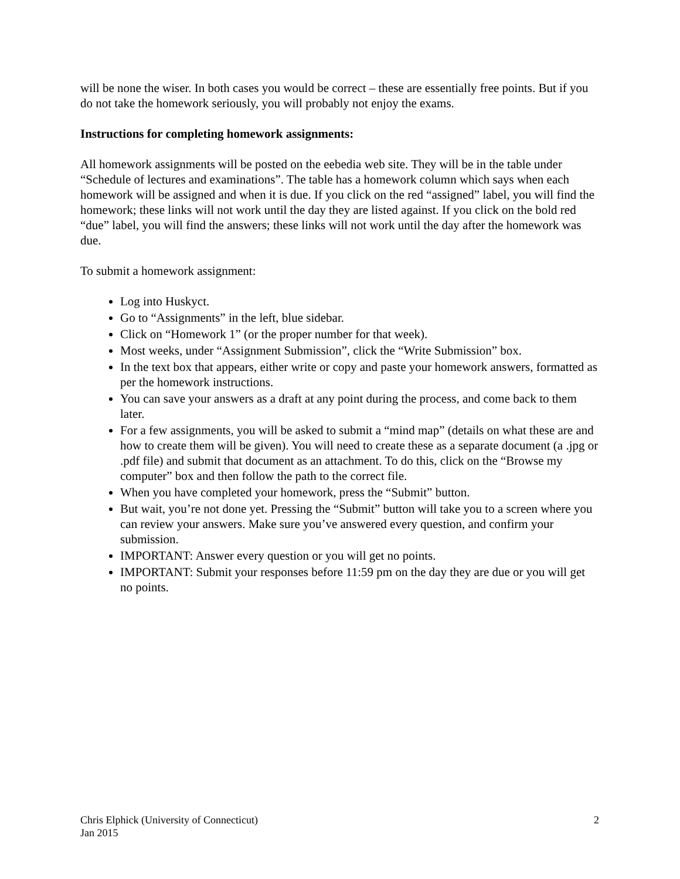will be none the wiser. In both cases you would be correct – these are essentially free points. But if you do not take the homework seriously, you will probably not enjoy the exams.
Instructions for completing homework assignments:
All homework assignments will be posted on the eebedia web site. They will be in the table under “Schedule of lectures and examinations”. The table has a homework column which says when each homework will be assigned and when it is due. If you click on the red “assigned” label, you will find the homework; these links will not work until the day they are listed against. If you click on the bold red “due” label, you will find the answers; these links will not work until the day after the homework was due.
To submit a homework assignment:
Log into Huskyct.
Go to “Assignments” in the left, blue sidebar.
Click on “Homework 1” (or the proper number for that week).
Most weeks, under “Assignment Submission”, click the “Write Submission” box.
In the text box that appears, either write or copy and paste your homework answers, formatted as per the homework instructions.
You can save your answers as a draft at any point during the process, and come back to them later.
For a few assignments, you will be asked to submit a “mind map” (details on what these are and how to create them will be given). You will need to create these as a separate document (a .jpg or .pdf file) and submit that document as an attachment. To do this, click on the “Browse my computer” box and then follow the path to the correct file.
When you have completed your homework, press the “Submit” button.
But wait, you’re not done yet. Pressing the “Submit” button will take you to a screen where you can review your answers. Make sure you’ve answered every question, and confirm your submission.
IMPORTANT: Answer every question or you will get no points.
IMPORTANT: Submit your responses before 11:59 pm on the day they are due or you will get no points.
Chris Elphick (University of Connecticut)
Jan 2015
2